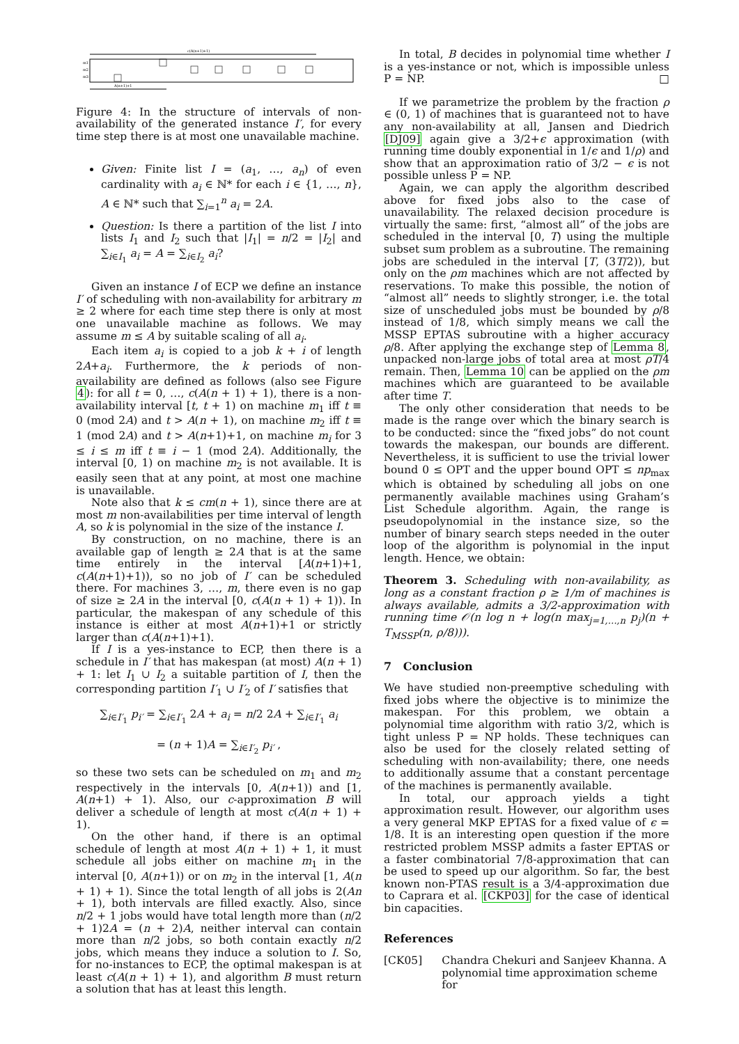c(A(n+1)+1)
m1
m2
m3
A(n+1)+1
Figure 4: In the structure of intervals of non-availability of the generated instance I′, for every time step there is at most one unavailable machine.
Given: Finite list I = (a<sub>1</sub>, …, a<sub>n</sub>) of even cardinality with a<sub>i</sub> ∈ ℕ* for each i ∈ {1, …, n}, A ∈ ℕ* such that ∑<sub>i=1</sub><sup>n</sup> a<sub>i</sub> = 2A.
Question: Is there a partition of the list I into lists I<sub>1</sub> and I<sub>2</sub> such that |I<sub>1</sub>| = n/2 = |I<sub>2</sub>| and ∑<sub>i∈I<sub>1</sub></sub> a<sub>i</sub> = A = ∑<sub>i∈I<sub>2</sub></sub> a<sub>i</sub>?
Given an instance I of ECP we define an instance I′ of scheduling with non-availability for arbitrary m ≥ 2 where for each time step there is only at most one unavailable machine as follows. We may assume m ≤ A by suitable scaling of all a<sub>i</sub>.
Each item a<sub>i</sub> is copied to a job k + i of length 2A+a<sub>i</sub>. Furthermore, the k periods of non-availability are defined as follows (also see Figure 4): for all t = 0, …, c(A(n + 1) + 1), there is a non-availability interval [t, t + 1) on machine m<sub>1</sub> iff t ≡ 0 (mod 2A) and t > A(n + 1), on machine m<sub>2</sub> iff t ≡ 1 (mod 2A) and t > A(n+1)+1, on machine m<sub>i</sub> for 3 ≤ i ≤ m iff t ≡ i − 1 (mod 2A). Additionally, the interval [0, 1) on machine m<sub>2</sub> is not available. It is easily seen that at any point, at most one machine is unavailable.
Note also that k ≤ cm(n + 1), since there are at most m non-availabilities per time interval of length A, so k is polynomial in the size of the instance I.
By construction, on no machine, there is an available gap of length ≥ 2A that is at the same time entirely in the interval [A(n+1)+1, c(A(n+1)+1)), so no job of I′ can be scheduled there. For machines 3, …, m, there even is no gap of size ≥ 2A in the interval [0, c(A(n + 1) + 1)). In particular, the makespan of any schedule of this instance is either at most A(n+1)+1 or strictly larger than c(A(n+1)+1).
If I is a yes-instance to ECP, then there is a schedule in I′ that has makespan (at most) A(n + 1) + 1: let I<sub>1</sub> ∪ I<sub>2</sub> a suitable partition of I, then the corresponding partition I′<sub>1</sub> ∪ I′<sub>2</sub> of I′ satisfies that
∑<sub>i∈I′<sub>1</sub></sub> p<sub>i′</sub> = ∑<sub>i∈I′<sub>1</sub></sub> 2A + a<sub>i</sub> = n/2 2A + ∑<sub>i∈I′<sub>1</sub></sub> a<sub>i</sub>
= (n + 1)A = ∑<sub>i∈I′<sub>2</sub></sub> p<sub>i′</sub> ,
so these two sets can be scheduled on m<sub>1</sub> and m<sub>2</sub> respectively in the intervals [0, A(n+1)) and [1, A(n+1) + 1). Also, our c-approximation B will deliver a schedule of length at most c(A(n + 1) + 1).
On the other hand, if there is an optimal schedule of length at most A(n + 1) + 1, it must schedule all jobs either on machine m<sub>1</sub> in the interval [0, A(n+1)) or on m<sub>2</sub> in the interval [1, A(n + 1) + 1). Since the total length of all jobs is 2(An + 1), both intervals are filled exactly. Also, since n/2 + 1 jobs would have total length more than (n/2 + 1)2A = (n + 2)A, neither interval can contain more than n/2 jobs, so both contain exactly n/2 jobs, which means they induce a solution to I. So, for no-instances to ECP, the optimal makespan is at least c(A(n + 1) + 1), and algorithm B must return a solution that has at least this length.
In total, B decides in polynomial time whether I is a yes-instance or not, which is impossible unless P = NP. □
If we parametrize the problem by the fraction ρ ∈ (0, 1) of machines that is guaranteed not to have any non-availability at all, Jansen and Diedrich [DJ09] again give a 3/2+ϵ approximation (with running time doubly exponential in 1/ϵ and 1/ρ) and show that an approximation ratio of 3/2 − ϵ is not possible unless P = NP.
Again, we can apply the algorithm described above for fixed jobs also to the case of unavailability. The relaxed decision procedure is virtually the same: first, “almost all” of the jobs are scheduled in the interval [0, T) using the multiple subset sum problem as a subroutine. The remaining jobs are scheduled in the interval [T, (3T/2)), but only on the ρm machines which are not affected by reservations. To make this possible, the notion of “almost all” needs to slightly stronger, i.e. the total size of unscheduled jobs must be bounded by ρ/8 instead of 1/8, which simply means we call the MSSP EPTAS subroutine with a higher accuracy ρ/8. After applying the exchange step of Lemma 8, unpacked non-large jobs of total area at most ρT/4 remain. Then, Lemma 10 can be applied on the ρm machines which are guaranteed to be available after time T.
The only other consideration that needs to be made is the range over which the binary search is to be conducted: since the “fixed jobs” do not count towards the makespan, our bounds are different. Nevertheless, it is sufficient to use the trivial lower bound 0 ≤ OPT and the upper bound OPT ≤ np<sub>max</sub> which is obtained by scheduling all jobs on one permanently available machines using Graham’s List Schedule algorithm. Again, the range is pseudopolynomial in the instance size, so the number of binary search steps needed in the outer loop of the algorithm is polynomial in the input length. Hence, we obtain:
Theorem 3. Scheduling with non-availability, as long as a constant fraction ρ ≥ 1/m of machines is always available, admits a 3/2-approximation with running time 𝒪(n log n + log(n max<sub>j=1,…,n</sub> p<sub>j</sub>)(n + T<sub>MSSP</sub>(n, ρ/8))).
7 Conclusion
We have studied non-preemptive scheduling with fixed jobs where the objective is to minimize the makespan. For this problem, we obtain a polynomial time algorithm with ratio 3/2, which is tight unless P = NP holds. These techniques can also be used for the closely related setting of scheduling with non-availability; there, one needs to additionally assume that a constant percentage of the machines is permanently available.
In total, our approach yields a tight approximation result. However, our algorithm uses a very general MKP EPTAS for a fixed value of ϵ = 1/8. It is an interesting open question if the more restricted problem MSSP admits a faster EPTAS or a faster combinatorial 7/8-approximation that can be used to speed up our algorithm. So far, the best known non-PTAS result is a 3/4-approximation due to Caprara et al. [CKP03] for the case of identical bin capacities.
References
[CK05] Chandra Chekuri and Sanjeev Khanna. A polynomial time approximation scheme for